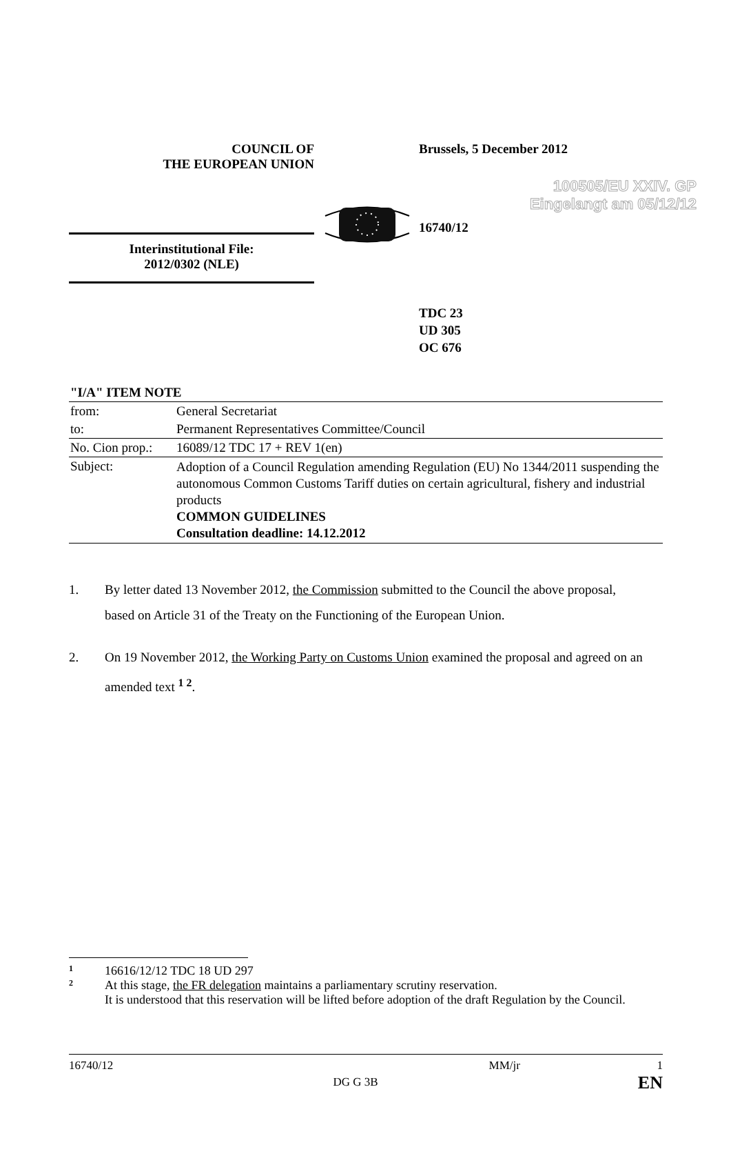100505/EU XXIV. GP
Eingelangt am 05/12/12
COUNCIL OF
THE EUROPEAN UNION
Brussels, 5 December 2012
16740/12
Interinstitutional File:
2012/0302 (NLE)
TDC 23
UD 305
OC 676
| "I/A" ITEM NOTE | |
| from: | General Secretariat |
| to: | Permanent Representatives Committee/Council |
| No. Cion prop.: | 16089/12 TDC 17 + REV 1(en) |
| Subject: | Adoption of a Council Regulation amending Regulation (EU) No 1344/2011 suspending the autonomous Common Customs Tariff duties on certain agricultural, fishery and industrial products COMMON GUIDELINES Consultation deadline: 14.12.2012 |
1. By letter dated 13 November 2012, the Commission submitted to the Council the above proposal, based on Article 31 of the Treaty on the Functioning of the European Union.
2. On 19 November 2012, the Working Party on Customs Union examined the proposal and agreed on an amended text <sup>1 2</sup>.
1 16616/12/12 TDC 18 UD 297
2 At this stage, the FR delegation maintains a parliamentary scrutiny reservation.
It is understood that this reservation will be lifted before adoption of the draft Regulation by the Council.
16740/12 DG G 3B MM/jr 1
EN